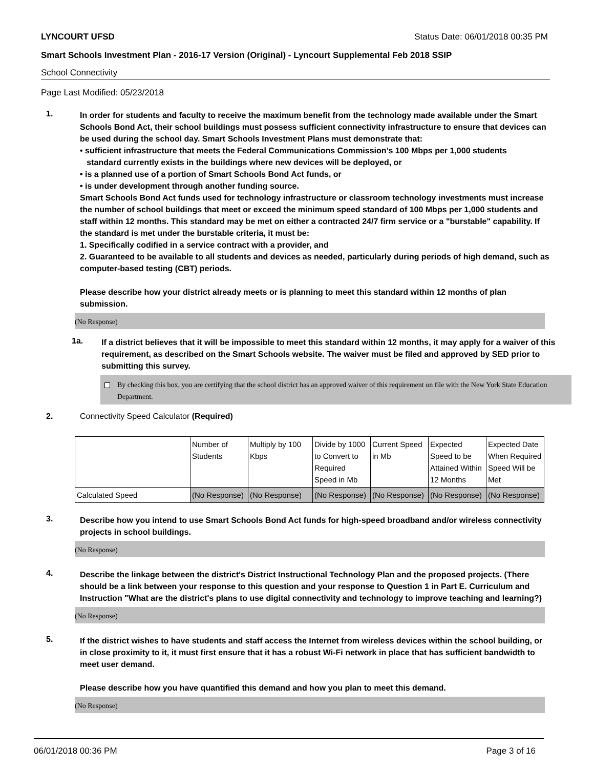LYNCOURT UFSD Status Date: 06/01/2018 00:35 PM
Smart Schools Investment Plan - 2016-17 Version (Original) - Lyncourt Supplemental Feb 2018 SSIP
School Connectivity
Page Last Modified: 05/23/2018
1.
In order for students and faculty to receive the maximum benefit from the technology made available under the Smart Schools Bond Act, their school buildings must possess sufficient connectivity infrastructure to ensure that devices can be used during the school day. Smart Schools Investment Plans must demonstrate that:
• sufficient infrastructure that meets the Federal Communications Commission’s 100 Mbps per 1,000 students
standard currently exists in the buildings where new devices will be deployed, or
• is a planned use of a portion of Smart Schools Bond Act funds, or
• is under development through another funding source.
Smart Schools Bond Act funds used for technology infrastructure or classroom technology investments must increase the number of school buildings that meet or exceed the minimum speed standard of 100 Mbps per 1,000 students and staff within 12 months. This standard may be met on either a contracted 24/7 firm service or a "burstable" capability. If the standard is met under the burstable criteria, it must be:
1. Specifically codified in a service contract with a provider, and
2. Guaranteed to be available to all students and devices as needed, particularly during periods of high demand, such as computer-based testing (CBT) periods.
Please describe how your district already meets or is planning to meet this standard within 12 months of plan submission.
(No Response)
1a.
If a district believes that it will be impossible to meet this standard within 12 months, it may apply for a waiver of this requirement, as described on the Smart Schools website. The waiver must be filed and approved by SED prior to submitting this survey.
By checking this box, you are certifying that the school district has an approved waiver of this requirement on file with the New York State Education Department.
2. Connectivity Speed Calculator (Required)
| | Number of Students | Multiply by 100 Kbps | Divide by 1000 to Convert to Required Speed in Mb | Current Speed in Mb | Expected Speed to be Attained Within 12 Months | Expected Date When Required Speed Will be Met |
| Calculated Speed | (No Response) | (No Response) | (No Response) | (No Response) | (No Response) | (No Response) |
3.
Describe how you intend to use Smart Schools Bond Act funds for high-speed broadband and/or wireless connectivity projects in school buildings.
(No Response)
4.
Describe the linkage between the district's District Instructional Technology Plan and the proposed projects. (There should be a link between your response to this question and your response to Question 1 in Part E. Curriculum and Instruction "What are the district's plans to use digital connectivity and technology to improve teaching and learning?)
(No Response)
5.
If the district wishes to have students and staff access the Internet from wireless devices within the school building, or in close proximity to it, it must first ensure that it has a robust Wi-Fi network in place that has sufficient bandwidth to meet user demand.
Please describe how you have quantified this demand and how you plan to meet this demand.
(No Response)
06/01/2018 00:36 PM Page 3 of 16